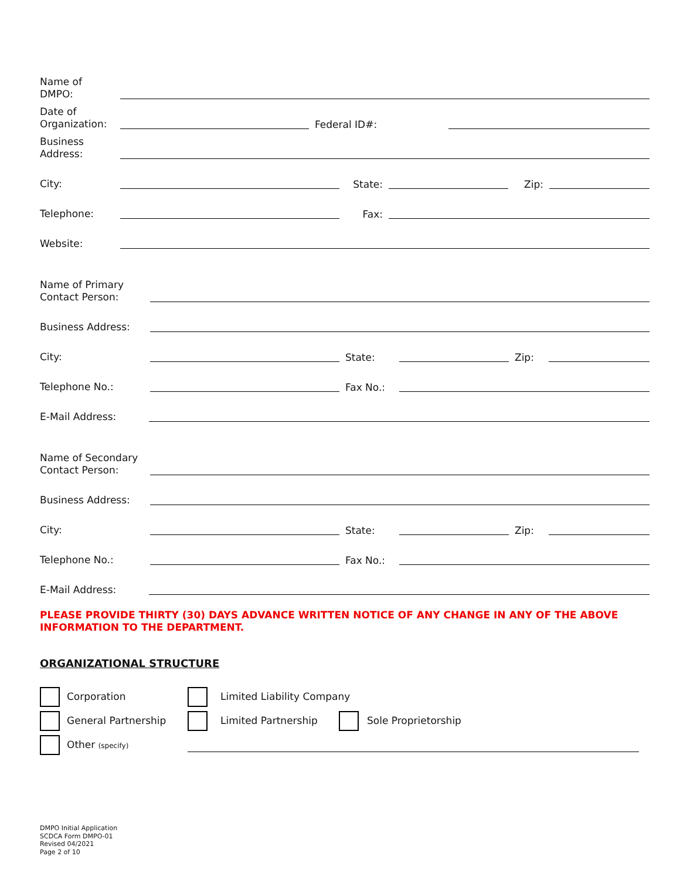Name of
DMPO:
Date of
Organization:
Federal ID#:
Business
Address:
City:
State:
Zip:
Telephone:
Fax:
Website:
Name of Primary
Contact Person:
Business Address:
City:
State:
Zip:
Telephone No.:
Fax No.:
E-Mail Address:
Name of Secondary
Contact Person:
Business Address:
City:
State:
Zip:
Telephone No.:
Fax No.:
E-Mail Address:
PLEASE PROVIDE THIRTY (30) DAYS ADVANCE WRITTEN NOTICE OF ANY CHANGE IN ANY OF THE ABOVE INFORMATION TO THE DEPARTMENT.
ORGANIZATIONAL STRUCTURE
Corporation Limited Liability Company
General Partnership Limited Partnership Sole Proprietorship
Other (specify)
DMPO Initial Application
SCDCA Form DMPO-01
Revised 04/2021
Page 2 of 10